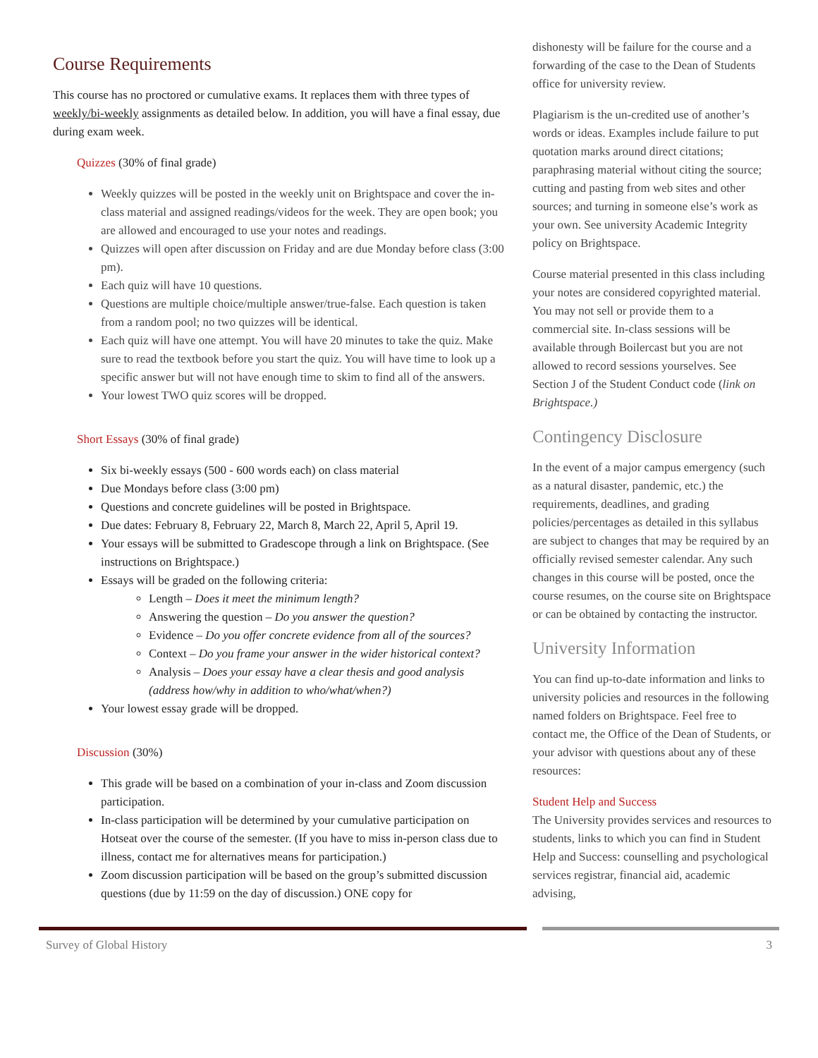Course Requirements
This course has no proctored or cumulative exams. It replaces them with three types of weekly/bi-weekly assignments as detailed below. In addition, you will have a final essay, due during exam week.
Quizzes (30% of final grade)
Weekly quizzes will be posted in the weekly unit on Brightspace and cover the in-class material and assigned readings/videos for the week. They are open book; you are allowed and encouraged to use your notes and readings.
Quizzes will open after discussion on Friday and are due Monday before class (3:00 pm).
Each quiz will have 10 questions.
Questions are multiple choice/multiple answer/true-false. Each question is taken from a random pool; no two quizzes will be identical.
Each quiz will have one attempt. You will have 20 minutes to take the quiz. Make sure to read the textbook before you start the quiz. You will have time to look up a specific answer but will not have enough time to skim to find all of the answers.
Your lowest TWO quiz scores will be dropped.
Short Essays (30% of final grade)
Six bi-weekly essays (500 - 600 words each) on class material
Due Mondays before class (3:00 pm)
Questions and concrete guidelines will be posted in Brightspace.
Due dates: February 8, February 22, March 8, March 22, April 5, April 19.
Your essays will be submitted to Gradescope through a link on Brightspace. (See instructions on Brightspace.)
Essays will be graded on the following criteria:
Length – Does it meet the minimum length?
Answering the question – Do you answer the question?
Evidence – Do you offer concrete evidence from all of the sources?
Context – Do you frame your answer in the wider historical context?
Analysis – Does your essay have a clear thesis and good analysis (address how/why in addition to who/what/when?)
Your lowest essay grade will be dropped.
Discussion (30%)
This grade will be based on a combination of your in-class and Zoom discussion participation.
In-class participation will be determined by your cumulative participation on Hotseat over the course of the semester. (If you have to miss in-person class due to illness, contact me for alternatives means for participation.)
Zoom discussion participation will be based on the group’s submitted discussion questions (due by 11:59 on the day of discussion.) ONE copy for
dishonesty will be failure for the course and a forwarding of the case to the Dean of Students office for university review.
Plagiarism is the un-credited use of another’s words or ideas. Examples include failure to put quotation marks around direct citations; paraphrasing material without citing the source; cutting and pasting from web sites and other sources; and turning in someone else’s work as your own. See university Academic Integrity policy on Brightspace.
Course material presented in this class including your notes are considered copyrighted material. You may not sell or provide them to a commercial site. In-class sessions will be available through Boilercast but you are not allowed to record sessions yourselves. See Section J of the Student Conduct code (link on Brightspace.)
Contingency Disclosure
In the event of a major campus emergency (such as a natural disaster, pandemic, etc.) the requirements, deadlines, and grading policies/percentages as detailed in this syllabus are subject to changes that may be required by an officially revised semester calendar. Any such changes in this course will be posted, once the course resumes, on the course site on Brightspace or can be obtained by contacting the instructor.
University Information
You can find up-to-date information and links to university policies and resources in the following named folders on Brightspace. Feel free to contact me, the Office of the Dean of Students, or your advisor with questions about any of these resources:
Student Help and Success
The University provides services and resources to students, links to which you can find in Student Help and Success: counselling and psychological services registrar, financial aid, academic advising,
Survey of Global History 3